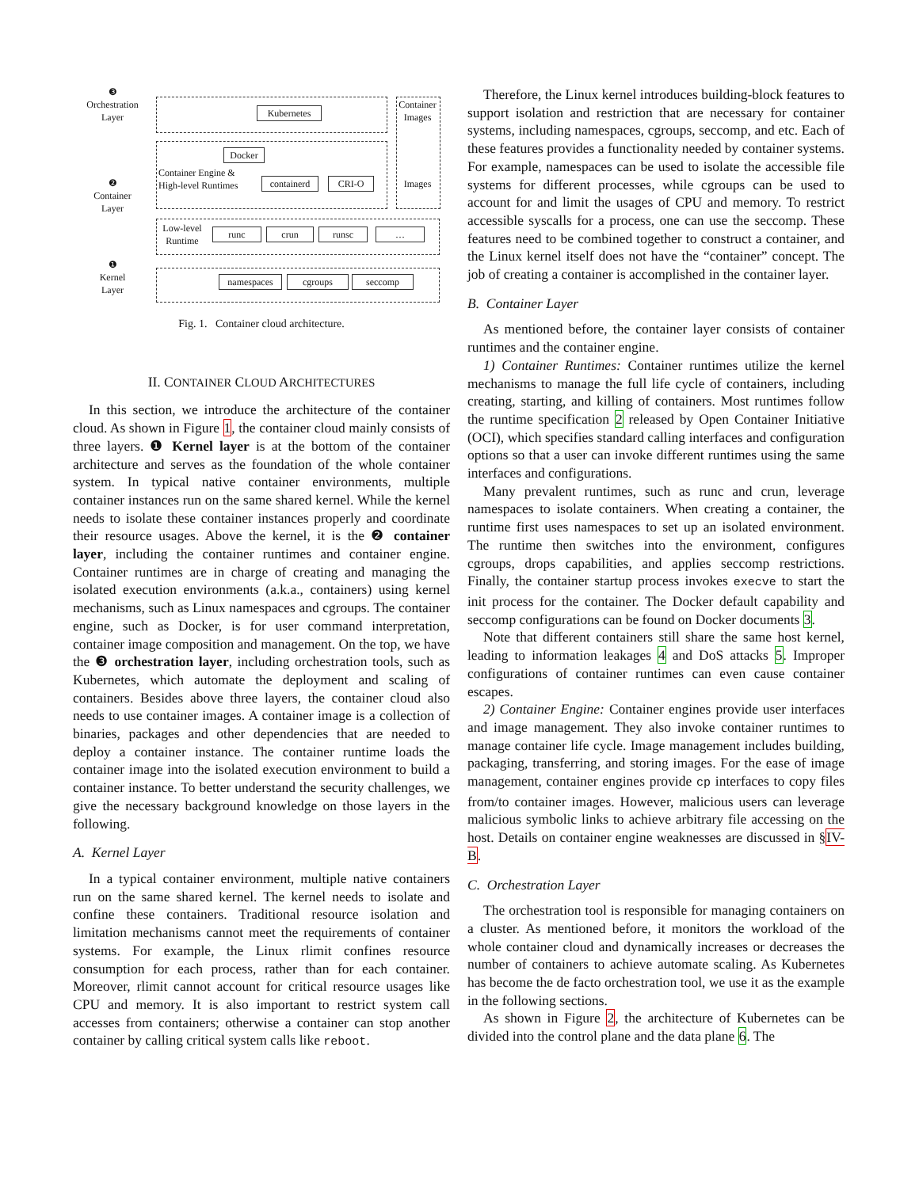❸
Orchestration
Layer
Kubernetes
Container Images
Images
❷
Container
Layer
Docker
Container Engine & High-level Runtimes
containerd
CRI-O
Low-level Runtime
runc crun runsc …
❶
Kernel
Layer
namespaces cgroups seccomp
Fig. 1. Container cloud architecture.
II. CONTAINER CLOUD ARCHITECTURES
In this section, we introduce the architecture of the container cloud. As shown in Figure 1, the container cloud mainly consists of three layers. ❶ Kernel layer is at the bottom of the container architecture and serves as the foundation of the whole container system. In typical native container environments, multiple container instances run on the same shared kernel. While the kernel needs to isolate these container instances properly and coordinate their resource usages. Above the kernel, it is the ❷ container layer, including the container runtimes and container engine. Container runtimes are in charge of creating and managing the isolated execution environments (a.k.a., containers) using kernel mechanisms, such as Linux namespaces and cgroups. The container engine, such as Docker, is for user command interpretation, container image composition and management. On the top, we have the ❸ orchestration layer, including orchestration tools, such as Kubernetes, which automate the deployment and scaling of containers. Besides above three layers, the container cloud also needs to use container images. A container image is a collection of binaries, packages and other dependencies that are needed to deploy a container instance. The container runtime loads the container image into the isolated execution environment to build a container instance. To better understand the security challenges, we give the necessary background knowledge on those layers in the following.
A. Kernel Layer
In a typical container environment, multiple native containers run on the same shared kernel. The kernel needs to isolate and confine these containers. Traditional resource isolation and limitation mechanisms cannot meet the requirements of container systems. For example, the Linux rlimit confines resource consumption for each process, rather than for each container. Moreover, rlimit cannot account for critical resource usages like CPU and memory. It is also important to restrict system call accesses from containers; otherwise a container can stop another container by calling critical system calls like reboot.
Therefore, the Linux kernel introduces building-block features to support isolation and restriction that are necessary for container systems, including namespaces, cgroups, seccomp, and etc. Each of these features provides a functionality needed by container systems. For example, namespaces can be used to isolate the accessible file systems for different processes, while cgroups can be used to account for and limit the usages of CPU and memory. To restrict accessible syscalls for a process, one can use the seccomp. These features need to be combined together to construct a container, and the Linux kernel itself does not have the “container” concept. The job of creating a container is accomplished in the container layer.
B. Container Layer
As mentioned before, the container layer consists of container runtimes and the container engine.
1) Container Runtimes: Container runtimes utilize the kernel mechanisms to manage the full life cycle of containers, including creating, starting, and killing of containers. Most runtimes follow the runtime specification 2 released by Open Container Initiative (OCI), which specifies standard calling interfaces and configuration options so that a user can invoke different runtimes using the same interfaces and configurations.
Many prevalent runtimes, such as runc and crun, leverage namespaces to isolate containers. When creating a container, the runtime first uses namespaces to set up an isolated environment. The runtime then switches into the environment, configures cgroups, drops capabilities, and applies seccomp restrictions. Finally, the container startup process invokes execve to start the init process for the container. The Docker default capability and seccomp configurations can be found on Docker documents 3.
Note that different containers still share the same host kernel, leading to information leakages 4 and DoS attacks 5. Improper configurations of container runtimes can even cause container escapes.
2) Container Engine: Container engines provide user interfaces and image management. They also invoke container runtimes to manage container life cycle. Image management includes building, packaging, transferring, and storing images. For the ease of image management, container engines provide cp interfaces to copy files from/to container images. However, malicious users can leverage malicious symbolic links to achieve arbitrary file accessing on the host. Details on container engine weaknesses are discussed in §IV-B.
C. Orchestration Layer
The orchestration tool is responsible for managing containers on a cluster. As mentioned before, it monitors the workload of the whole container cloud and dynamically increases or decreases the number of containers to achieve automate scaling. As Kubernetes has become the de facto orchestration tool, we use it as the example in the following sections.
As shown in Figure 2, the architecture of Kubernetes can be divided into the control plane and the data plane 6. The